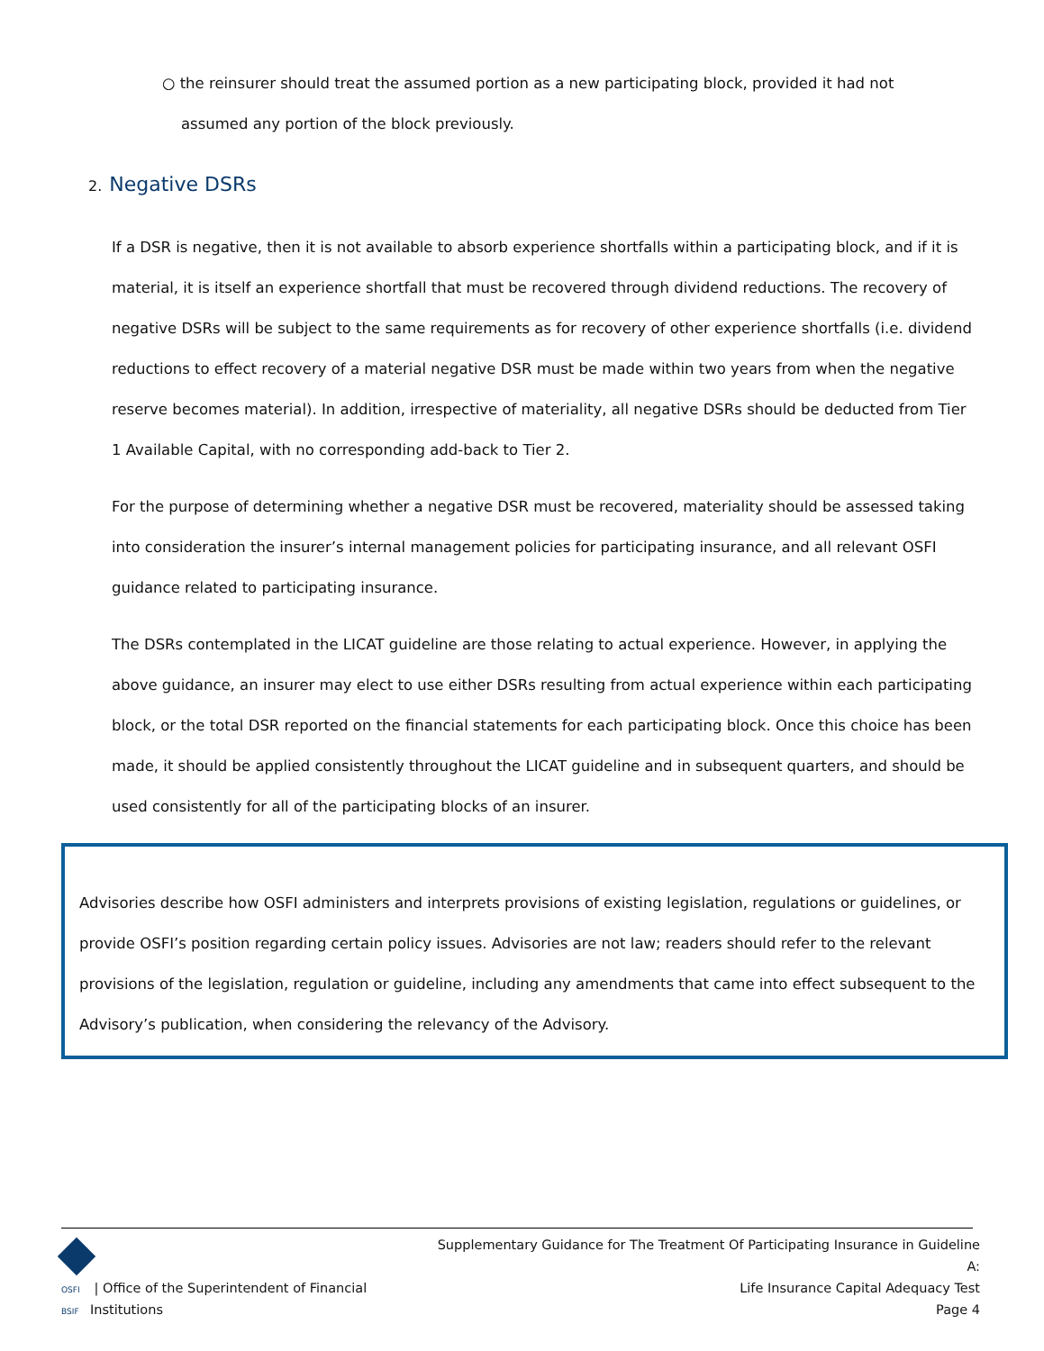○ the reinsurer should treat the assumed portion as a new participating block, provided it had not
assumed any portion of the block previously.
2. Negative DSRs
If a DSR is negative, then it is not available to absorb experience shortfalls within a participating block, and if it is material, it is itself an experience shortfall that must be recovered through dividend reductions. The recovery of negative DSRs will be subject to the same requirements as for recovery of other experience shortfalls (i.e. dividend reductions to effect recovery of a material negative DSR must be made within two years from when the negative reserve becomes material). In addition, irrespective of materiality, all negative DSRs should be deducted from Tier 1 Available Capital, with no corresponding add-back to Tier 2.
For the purpose of determining whether a negative DSR must be recovered, materiality should be assessed taking into consideration the insurer’s internal management policies for participating insurance, and all relevant OSFI guidance related to participating insurance.
The DSRs contemplated in the LICAT guideline are those relating to actual experience. However, in applying the above guidance, an insurer may elect to use either DSRs resulting from actual experience within each participating block, or the total DSR reported on the financial statements for each participating block. Once this choice has been made, it should be applied consistently throughout the LICAT guideline and in subsequent quarters, and should be used consistently for all of the participating blocks of an insurer.
Advisories describe how OSFI administers and interprets provisions of existing legislation, regulations or guidelines, or provide OSFI’s position regarding certain policy issues. Advisories are not law; readers should refer to the relevant provisions of the legislation, regulation or guideline, including any amendments that came into effect subsequent to the Advisory’s publication, when considering the relevancy of the Advisory.
OSFI
BSIF
| Office of the Superintendent of Financial Institutions
Supplementary Guidance for The Treatment Of Participating Insurance in Guideline A:
Life Insurance Capital Adequacy Test
Page 4